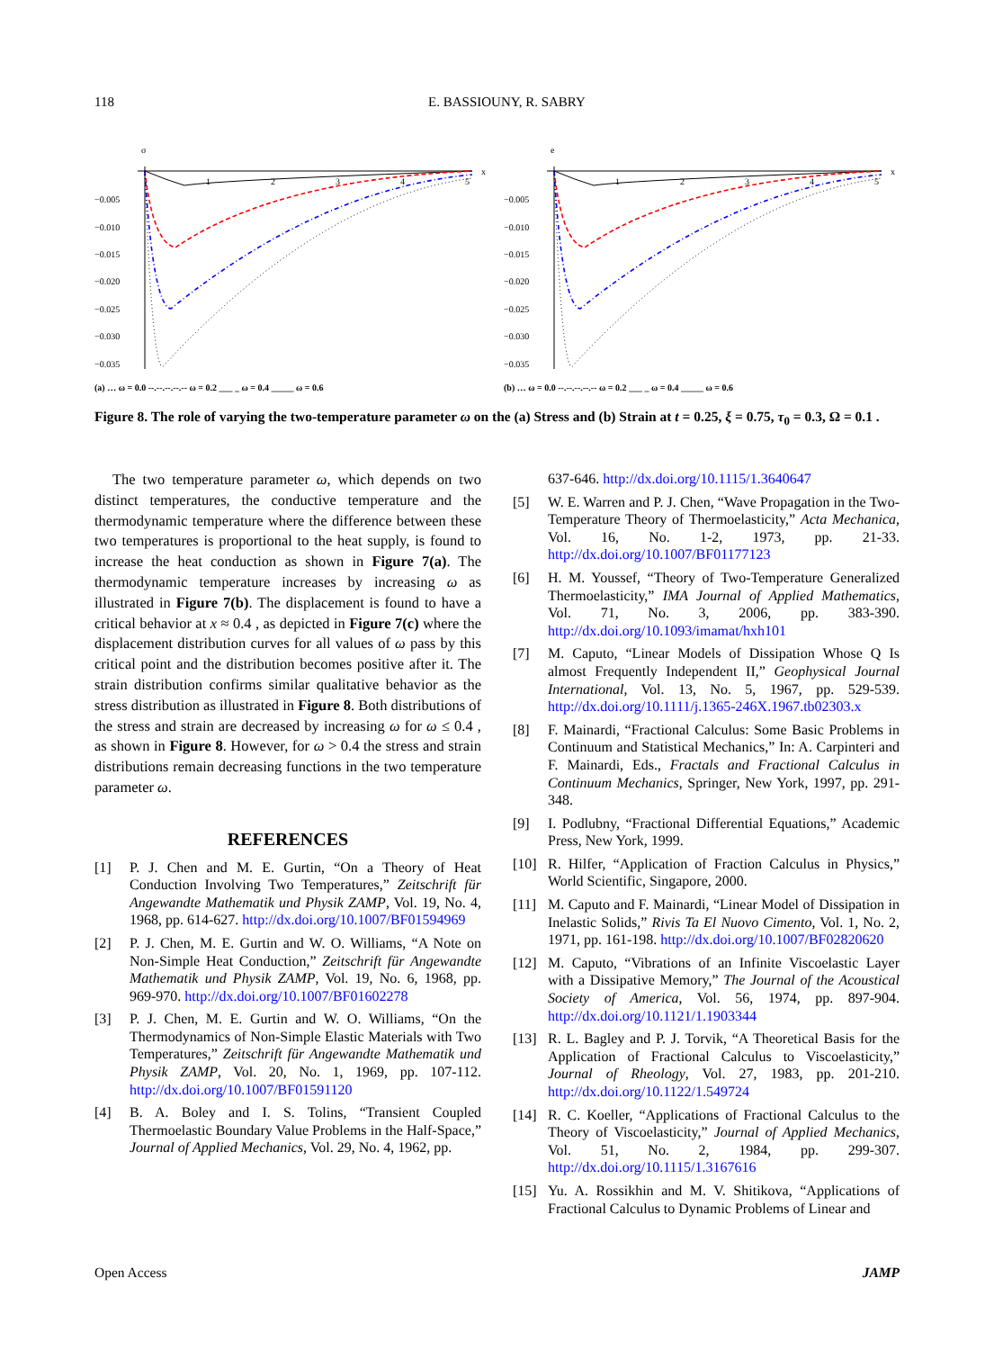118 E. BASSIOUNY, R. SABRY
σ
x
−0.005
−0.010
−0.015
−0.020
−0.025
−0.030
−0.035
1
2
3
4
5
(a) … ω = 0.0 --.--.--.--.-- ω = 0.2 ___ _ ω = 0.4 _____ ω = 0.6
e
x
−0.005
−0.010
−0.015
−0.020
−0.025
−0.030
−0.035
1
2
3
4
5
(b) … ω = 0.0 --.--.--.--.-- ω = 0.2 ___ _ ω = 0.4 _____ ω = 0.6
Figure 8. The role of varying the two-temperature parameter ω on the (a) Stress and (b) Strain at t = 0.25, ξ = 0.75, τ<sub>0</sub> = 0.3, Ω = 0.1 .
The two temperature parameter ω, which depends on two distinct temperatures, the conductive temperature and the thermodynamic temperature where the difference between these two temperatures is proportional to the heat supply, is found to increase the heat conduction as shown in Figure 7(a). The thermodynamic temperature increases by increasing ω as illustrated in Figure 7(b). The displacement is found to have a critical behavior at x ≈ 0.4 , as depicted in Figure 7(c) where the displacement distribution curves for all values of ω pass by this critical point and the distribution becomes positive after it. The strain distribution confirms similar qualitative behavior as the stress distribution as illustrated in Figure 8. Both distributions of the stress and strain are decreased by increasing ω for ω ≤ 0.4 , as shown in Figure 8. However, for ω > 0.4 the stress and strain distributions remain decreasing functions in the two temperature parameter ω.
REFERENCES
[1] P. J. Chen and M. E. Gurtin, “On a Theory of Heat Conduction Involving Two Temperatures,” Zeitschrift für Angewandte Mathematik und Physik ZAMP, Vol. 19, No. 4, 1968, pp. 614-627. http://dx.doi.org/10.1007/BF01594969
[2] P. J. Chen, M. E. Gurtin and W. O. Williams, “A Note on Non-Simple Heat Conduction,” Zeitschrift für Angewandte Mathematik und Physik ZAMP, Vol. 19, No. 6, 1968, pp. 969-970. http://dx.doi.org/10.1007/BF01602278
[3] P. J. Chen, M. E. Gurtin and W. O. Williams, “On the Thermodynamics of Non-Simple Elastic Materials with Two Temperatures,” Zeitschrift für Angewandte Mathematik und Physik ZAMP, Vol. 20, No. 1, 1969, pp. 107-112. http://dx.doi.org/10.1007/BF01591120
[4] B. A. Boley and I. S. Tolins, “Transient Coupled Thermoelastic Boundary Value Problems in the Half-Space,” Journal of Applied Mechanics, Vol. 29, No. 4, 1962, pp.
637-646. http://dx.doi.org/10.1115/1.3640647
[5] W. E. Warren and P. J. Chen, “Wave Propagation in the Two-Temperature Theory of Thermoelasticity,” Acta Mechanica, Vol. 16, No. 1-2, 1973, pp. 21-33. http://dx.doi.org/10.1007/BF01177123
[6] H. M. Youssef, “Theory of Two-Temperature Generalized Thermoelasticity,” IMA Journal of Applied Mathematics, Vol. 71, No. 3, 2006, pp. 383-390. http://dx.doi.org/10.1093/imamat/hxh101
[7] M. Caputo, “Linear Models of Dissipation Whose Q Is almost Frequently Independent II,” Geophysical Journal International, Vol. 13, No. 5, 1967, pp. 529-539. http://dx.doi.org/10.1111/j.1365-246X.1967.tb02303.x
[8] F. Mainardi, “Fractional Calculus: Some Basic Problems in Continuum and Statistical Mechanics,” In: A. Carpinteri and F. Mainardi, Eds., Fractals and Fractional Calculus in Continuum Mechanics, Springer, New York, 1997, pp. 291-348.
[9] I. Podlubny, “Fractional Differential Equations,” Academic Press, New York, 1999.
[10] R. Hilfer, “Application of Fraction Calculus in Physics,” World Scientific, Singapore, 2000.
[11] M. Caputo and F. Mainardi, “Linear Model of Dissipation in Inelastic Solids,” Rivis Ta El Nuovo Cimento, Vol. 1, No. 2, 1971, pp. 161-198. http://dx.doi.org/10.1007/BF02820620
[12] M. Caputo, “Vibrations of an Infinite Viscoelastic Layer with a Dissipative Memory,” The Journal of the Acoustical Society of America, Vol. 56, 1974, pp. 897-904. http://dx.doi.org/10.1121/1.1903344
[13] R. L. Bagley and P. J. Torvik, “A Theoretical Basis for the Application of Fractional Calculus to Viscoelasticity,” Journal of Rheology, Vol. 27, 1983, pp. 201-210. http://dx.doi.org/10.1122/1.549724
[14] R. C. Koeller, “Applications of Fractional Calculus to the Theory of Viscoelasticity,” Journal of Applied Mechanics, Vol. 51, No. 2, 1984, pp. 299-307. http://dx.doi.org/10.1115/1.3167616
[15] Yu. A. Rossikhin and M. V. Shitikova, “Applications of Fractional Calculus to Dynamic Problems of Linear and
Open Access JAMP